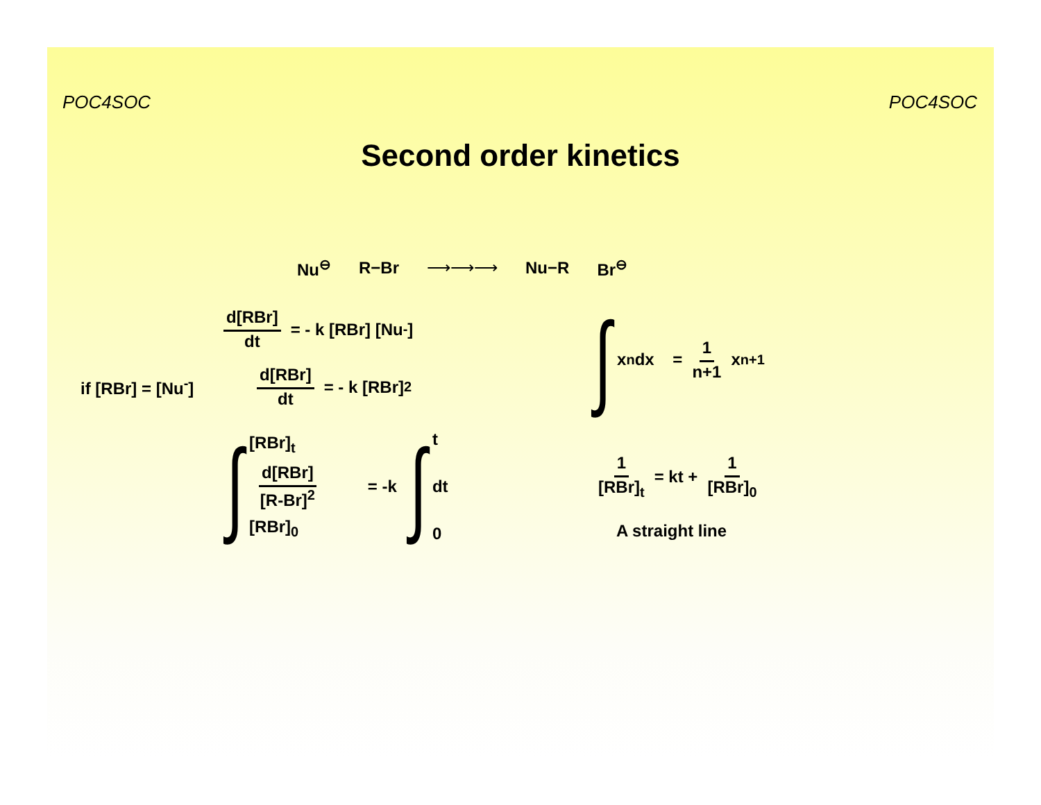POC4SOC POC4SOC
Second order kinetics
Nu<sup>⊖</sup> R−Br ⟶⟶⟶ Nu−R Br<sup>⊖</sup>
d[RBr] dt = - k [RBr] [Nu<sup>-</sup>]
if [RBr] = [Nu<sup>-</sup>] d[RBr] dt = - k [RBr]<sup>2</sup>
∫
[RBr]<sub>t</sub>
d[RBr] [R-Br]<sup>2</sup>
[RBr]<sub>0</sub>
= -k ∫
t
dt
0
∫ x<sup>n</sup> dx = 1 n+1 x<sup>n+1</sup>
1 [RBr]<sub>t</sub> = kt + 1 [RBr]<sub>0</sub>
A straight line